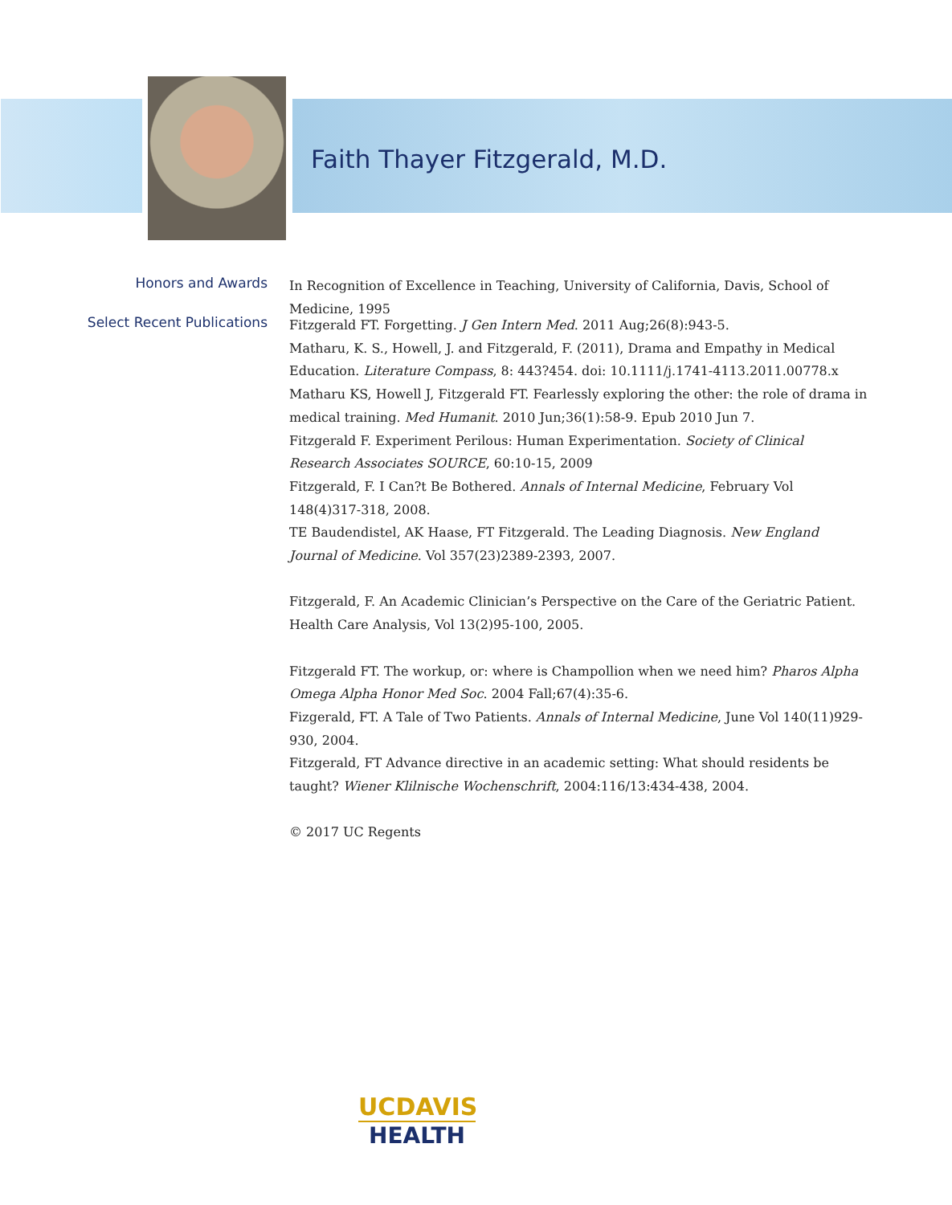Faith Thayer Fitzgerald, M.D.
Honors and Awards
In Recognition of Excellence in Teaching, University of California, Davis, School of Medicine, 1995
Select Recent Publications
Fitzgerald FT. Forgetting. J Gen Intern Med. 2011 Aug;26(8):943-5.
Matharu, K. S., Howell, J. and Fitzgerald, F. (2011), Drama and Empathy in Medical Education. Literature Compass, 8: 443?454. doi: 10.1111/j.1741-4113.2011.00778.x
Matharu KS, Howell J, Fitzgerald FT. Fearlessly exploring the other: the role of drama in medical training. Med Humanit. 2010 Jun;36(1):58-9. Epub 2010 Jun 7.
Fitzgerald F. Experiment Perilous: Human Experimentation. Society of Clinical Research Associates SOURCE, 60:10-15, 2009
Fitzgerald, F. I Can?t Be Bothered. Annals of Internal Medicine, February Vol 148(4)317-318, 2008.
TE Baudendistel, AK Haase, FT Fitzgerald. The Leading Diagnosis. New England Journal of Medicine. Vol 357(23)2389-2393, 2007.
Fitzgerald, F. An Academic Clinician’s Perspective on the Care of the Geriatric Patient. Health Care Analysis, Vol 13(2)95-100, 2005.
Fitzgerald FT. The workup, or: where is Champollion when we need him? Pharos Alpha Omega Alpha Honor Med Soc. 2004 Fall;67(4):35-6.
Fizgerald, FT. A Tale of Two Patients. Annals of Internal Medicine, June Vol 140(11)929-930, 2004.
Fitzgerald, FT Advance directive in an academic setting: What should residents be taught? Wiener Klilnische Wochenschrift, 2004:116/13:434-438, 2004.
© 2017 UC Regents
UCDAVIS
HEALTH